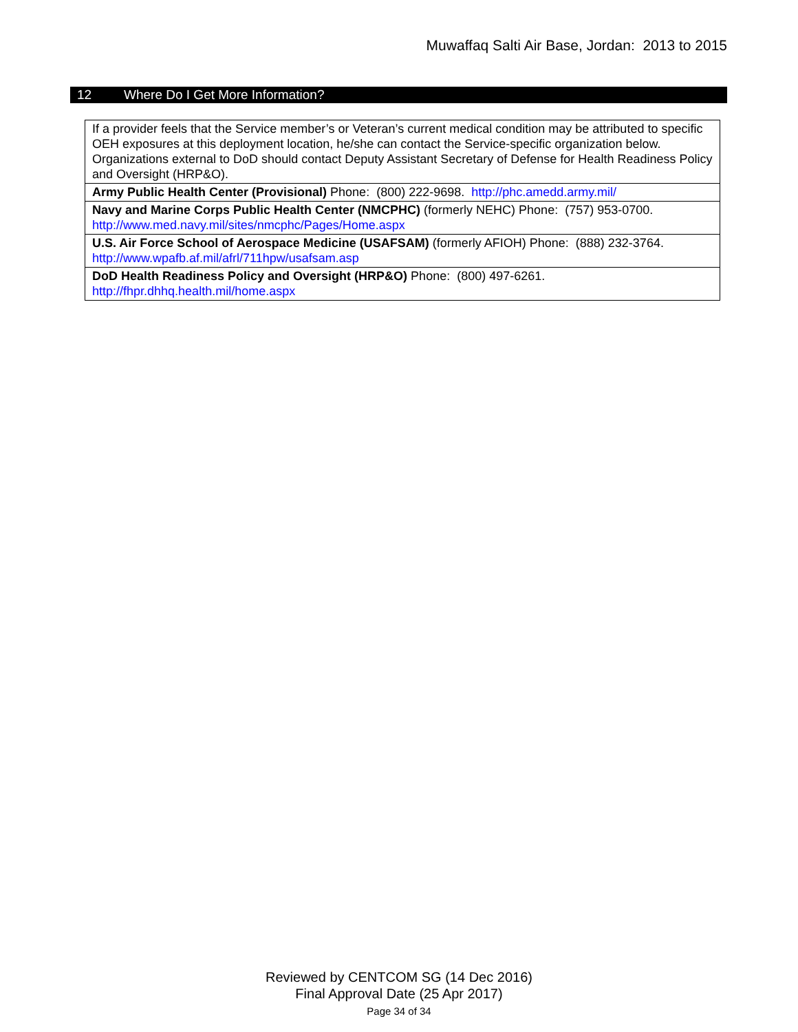Muwaffaq Salti Air Base, Jordan: 2013 to 2015
12 Where Do I Get More Information?
| If a provider feels that the Service member’s or Veteran’s current medical condition may be attributed to specific OEH exposures at this deployment location, he/she can contact the Service-specific organization below. Organizations external to DoD should contact Deputy Assistant Secretary of Defense for Health Readiness Policy and Oversight (HRP&O). |
| Army Public Health Center (Provisional) Phone: (800) 222-9698. http://phc.amedd.army.mil/ |
| Navy and Marine Corps Public Health Center (NMCPHC) (formerly NEHC) Phone: (757) 953-0700. http://www.med.navy.mil/sites/nmcphc/Pages/Home.aspx |
| U.S. Air Force School of Aerospace Medicine (USAFSAM) (formerly AFIOH) Phone: (888) 232-3764. http://www.wpafb.af.mil/afrl/711hpw/usafsam.asp |
| DoD Health Readiness Policy and Oversight (HRP&O) Phone: (800) 497-6261. http://fhpr.dhhq.health.mil/home.aspx |
Reviewed by CENTCOM SG (14 Dec 2016)
Final Approval Date (25 Apr 2017)
Page 34 of 34